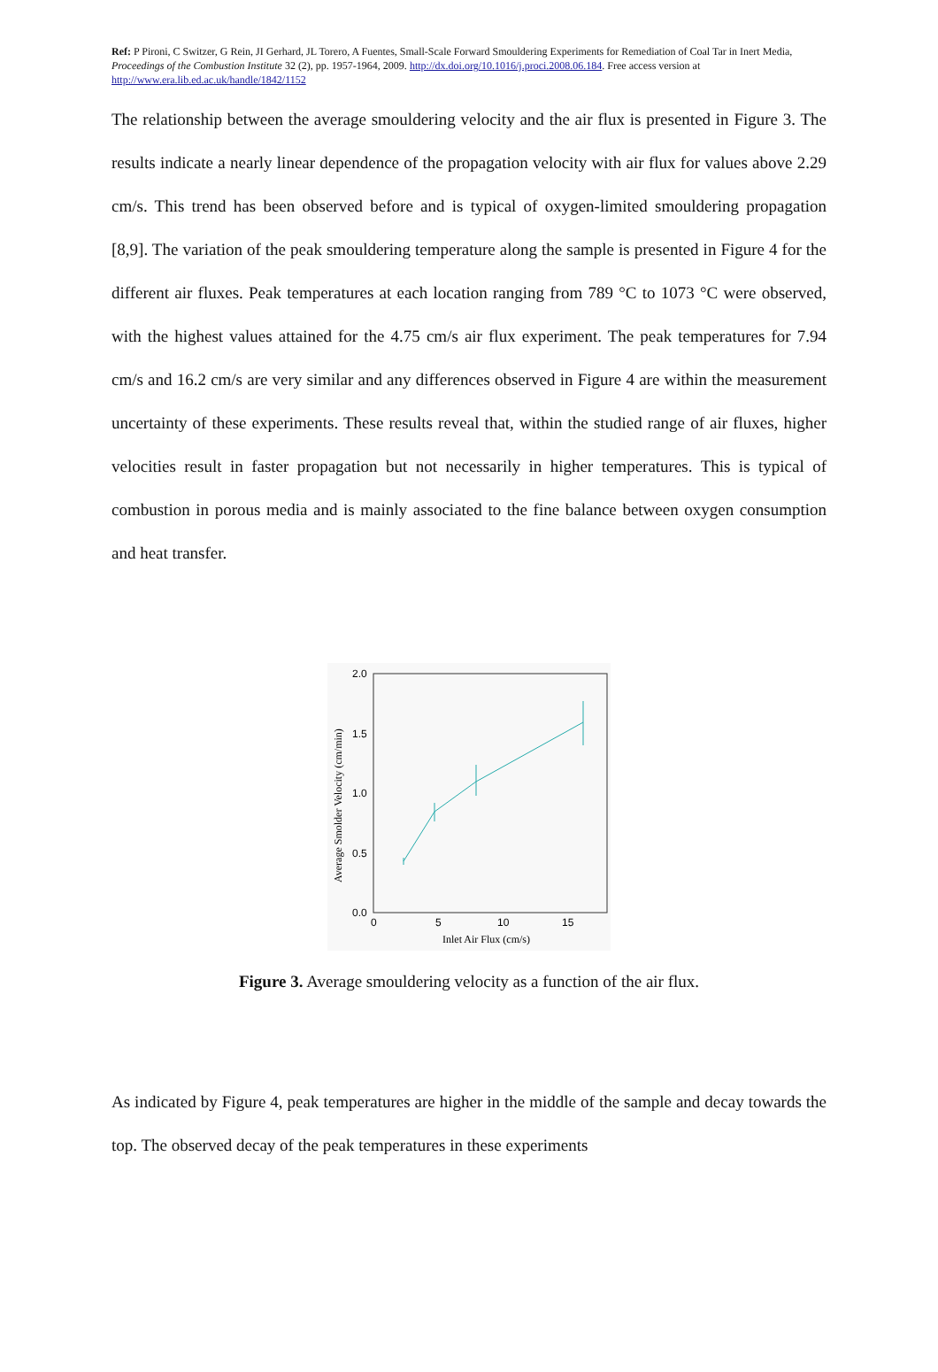Ref: P Pironi, C Switzer, G Rein, JI Gerhard, JL Torero, A Fuentes, Small-Scale Forward Smouldering Experiments for Remediation of Coal Tar in Inert Media, Proceedings of the Combustion Institute 32 (2), pp. 1957-1964, 2009. http://dx.doi.org/10.1016/j.proci.2008.06.184. Free access version at http://www.era.lib.ed.ac.uk/handle/1842/1152
The relationship between the average smouldering velocity and the air flux is presented in Figure 3. The results indicate a nearly linear dependence of the propagation velocity with air flux for values above 2.29 cm/s. This trend has been observed before and is typical of oxygen-limited smouldering propagation [8,9]. The variation of the peak smouldering temperature along the sample is presented in Figure 4 for the different air fluxes. Peak temperatures at each location ranging from 789 °C to 1073 °C were observed, with the highest values attained for the 4.75 cm/s air flux experiment. The peak temperatures for 7.94 cm/s and 16.2 cm/s are very similar and any differences observed in Figure 4 are within the measurement uncertainty of these experiments. These results reveal that, within the studied range of air fluxes, higher velocities result in faster propagation but not necessarily in higher temperatures. This is typical of combustion in porous media and is mainly associated to the fine balance between oxygen consumption and heat transfer.
2.0
1.5
1.0
0.5
0.0
0
5
10
15
Inlet Air Flux (cm/s)
Average Smolder Velocity (cm/min)
Figure 3. Average smouldering velocity as a function of the air flux.
As indicated by Figure 4, peak temperatures are higher in the middle of the sample and decay towards the top. The observed decay of the peak temperatures in these experiments